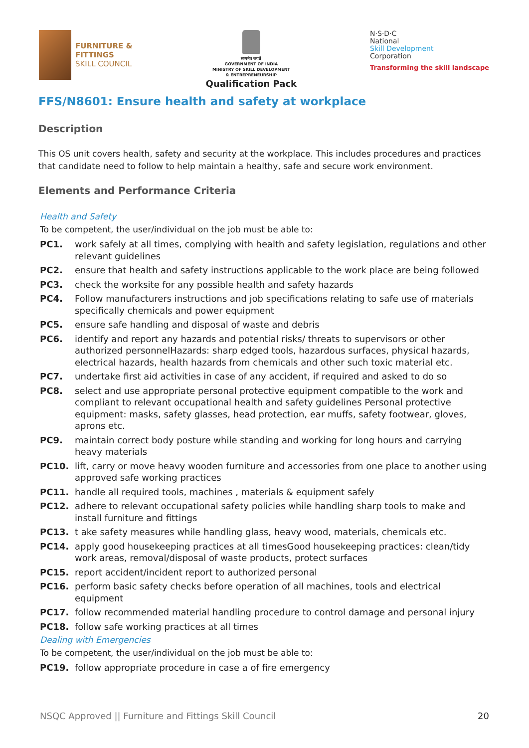FURNITURE &
FITTINGS
SKILL COUNCIL
सत्यमेव जयते
GOVERNMENT OF INDIA
MINISTRY OF SKILL DEVELOPMENT
& ENTREPRENEURSHIP
Qualification Pack
N·S·D·C
National
Skill Development
Corporation
Transforming the skill landscape
FFS/N8601: Ensure health and safety at workplace
Description
This OS unit covers health, safety and security at the workplace. This includes procedures and practices that candidate need to follow to help maintain a healthy, safe and secure work environment.
Elements and Performance Criteria
Health and Safety
To be competent, the user/individual on the job must be able to:
PC1. work safely at all times, complying with health and safety legislation, regulations and other relevant guidelines
PC2. ensure that health and safety instructions applicable to the work place are being followed
PC3. check the worksite for any possible health and safety hazards
PC4. Follow manufacturers instructions and job specifications relating to safe use of materials specifically chemicals and power equipment
PC5. ensure safe handling and disposal of waste and debris
PC6. identify and report any hazards and potential risks/ threats to supervisors or other authorized personnelHazards: sharp edged tools, hazardous surfaces, physical hazards, electrical hazards, health hazards from chemicals and other such toxic material etc.
PC7. undertake first aid activities in case of any accident, if required and asked to do so
PC8. select and use appropriate personal protective equipment compatible to the work and compliant to relevant occupational health and safety guidelines Personal protective equipment: masks, safety glasses, head protection, ear muffs, safety footwear, gloves, aprons etc.
PC9. maintain correct body posture while standing and working for long hours and carrying heavy materials
PC10. lift, carry or move heavy wooden furniture and accessories from one place to another using approved safe working practices
PC11. handle all required tools, machines , materials & equipment safely
PC12. adhere to relevant occupational safety policies while handling sharp tools to make and install furniture and fittings
PC13. t ake safety measures while handling glass, heavy wood, materials, chemicals etc.
PC14. apply good housekeeping practices at all timesGood housekeeping practices: clean/tidy work areas, removal/disposal of waste products, protect surfaces
PC15. report accident/incident report to authorized personal
PC16. perform basic safety checks before operation of all machines, tools and electrical equipment
PC17. follow recommended material handling procedure to control damage and personal injury
PC18. follow safe working practices at all times
Dealing with Emergencies
To be competent, the user/individual on the job must be able to:
PC19. follow appropriate procedure in case a of fire emergency
NSQC Approved || Furniture and Fittings Skill Council 20